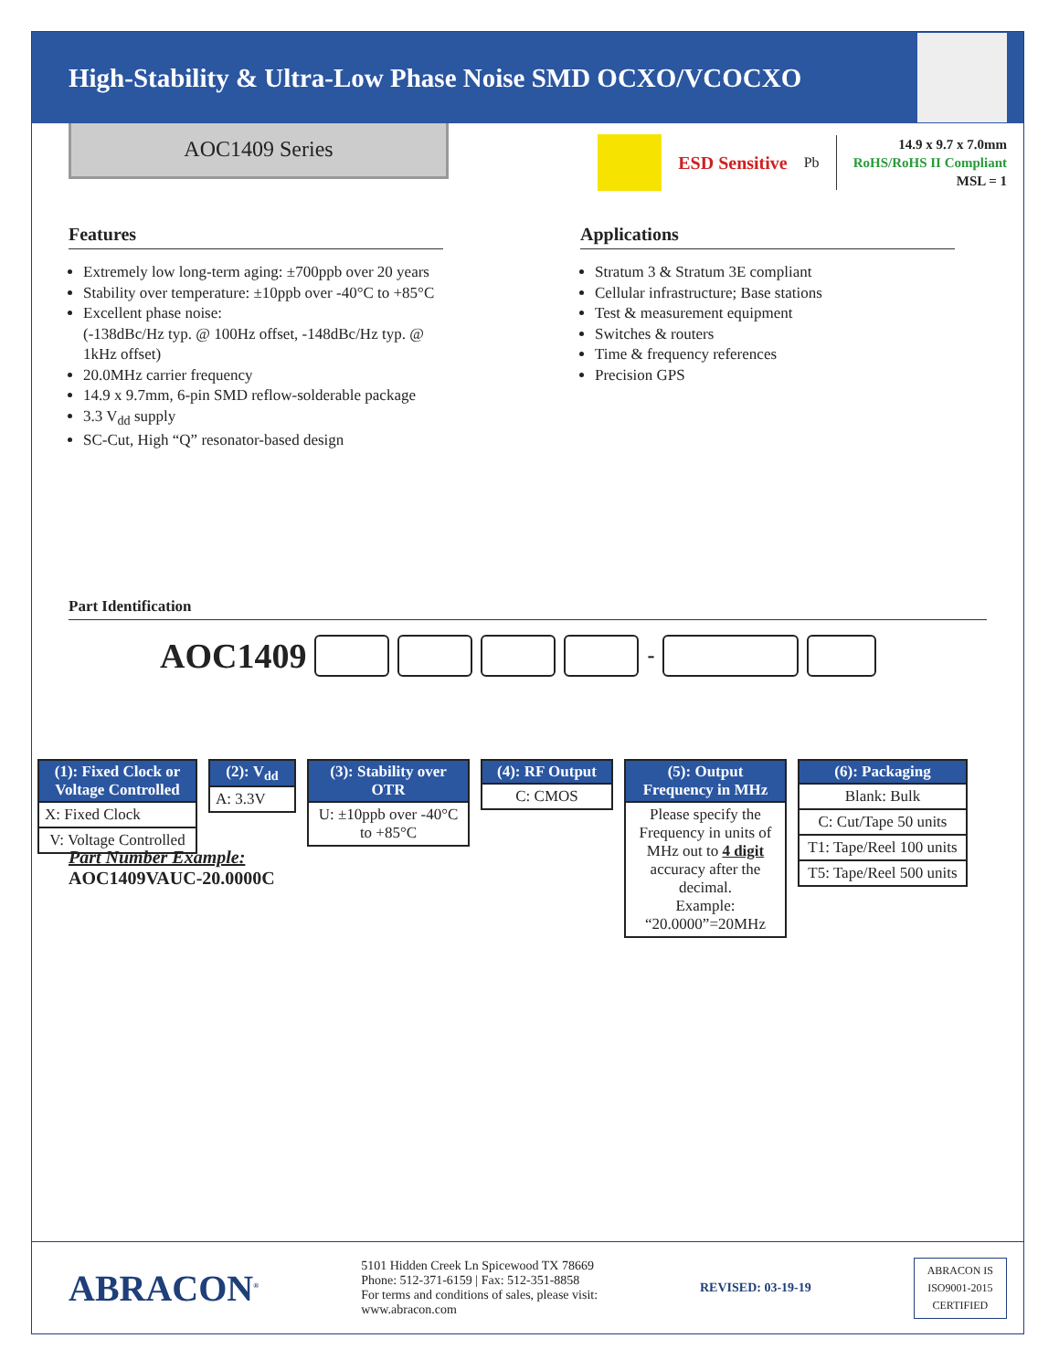High-Stability & Ultra-Low Phase Noise SMD OCXO/VCOCXO
AOC1409 Series
ESD Sensitive Pb
14.9 x 9.7 x 7.0mm
RoHS/RoHS II Compliant
MSL = 1
Features
Extremely low long-term aging: ±700ppb over 20 years
Stability over temperature: ±10ppb over -40°C to +85°C
Excellent phase noise:
(-138dBc/Hz typ. @ 100Hz offset, -148dBc/Hz typ. @ 1kHz offset)
20.0MHz carrier frequency
14.9 x 9.7mm, 6-pin SMD reflow-solderable package
3.3 V<sub>dd</sub> supply
SC-Cut, High “Q” resonator-based design
Applications
Stratum 3 & Stratum 3E compliant
Cellular infrastructure; Base stations
Test & measurement equipment
Switches & routers
Time & frequency references
Precision GPS
Part Identification
AOC1409
-
| (1): Fixed Clock or Voltage Controlled |
| --- |
| X: Fixed Clock |
| V: Voltage Controlled |
| (2): V<sub>dd</sub> |
| --- |
| A: 3.3V |
| (3): Stability over OTR |
| --- |
| U: ±10ppb over -40°C to +85°C |
| (4): RF Output |
| --- |
| C: CMOS |
| (5): Output Frequency in MHz |
| --- |
| Please specify the Frequency in units of MHz out to 4 digit accuracy after the decimal. Example: “20.0000”=20MHz |
| (6): Packaging |
| --- |
| Blank: Bulk |
| C: Cut/Tape 50 units |
| T1: Tape/Reel 100 units |
| T5: Tape/Reel 500 units |
Part Number Example:
AOC1409VAUC-20.0000C
ABRACON<sup>®</sup>
5101 Hidden Creek Ln Spicewood TX 78669
Phone: 512-371-6159 | Fax: 512-351-8858
For terms and conditions of sales, please visit:
www.abracon.com
REVISED: 03-19-19
ABRACON IS
ISO9001-2015
CERTIFIED